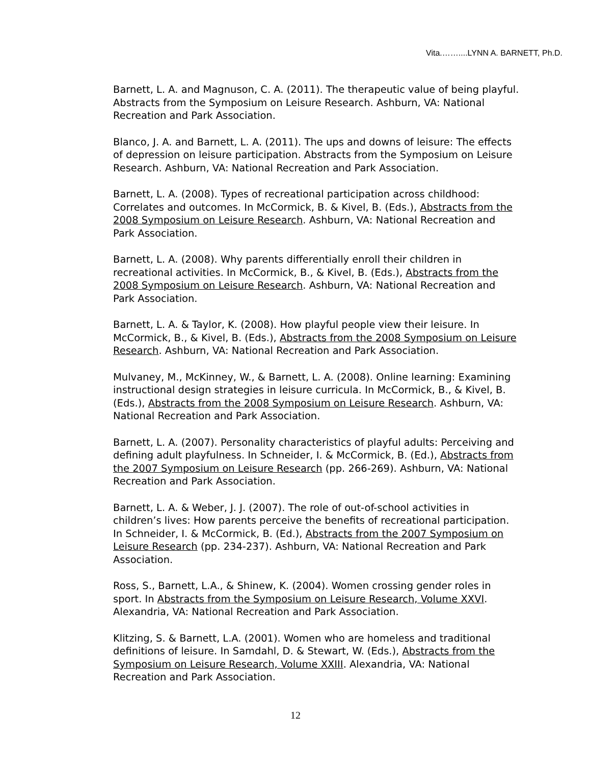Vita.……....LYNN A. BARNETT, Ph.D.
Barnett, L. A. and Magnuson, C. A. (2011). The therapeutic value of being playful. Abstracts from the Symposium on Leisure Research. Ashburn, VA: National Recreation and Park Association.
Blanco, J. A. and Barnett, L. A. (2011). The ups and downs of leisure: The effects of depression on leisure participation. Abstracts from the Symposium on Leisure Research. Ashburn, VA: National Recreation and Park Association.
Barnett, L. A. (2008). Types of recreational participation across childhood: Correlates and outcomes. In McCormick, B. & Kivel, B. (Eds.), Abstracts from the 2008 Symposium on Leisure Research. Ashburn, VA: National Recreation and Park Association.
Barnett, L. A. (2008). Why parents differentially enroll their children in recreational activities. In McCormick, B., & Kivel, B. (Eds.), Abstracts from the 2008 Symposium on Leisure Research. Ashburn, VA: National Recreation and Park Association.
Barnett, L. A. & Taylor, K. (2008). How playful people view their leisure. In McCormick, B., & Kivel, B. (Eds.), Abstracts from the 2008 Symposium on Leisure Research. Ashburn, VA: National Recreation and Park Association.
Mulvaney, M., McKinney, W., & Barnett, L. A. (2008). Online learning: Examining instructional design strategies in leisure curricula. In McCormick, B., & Kivel, B. (Eds.), Abstracts from the 2008 Symposium on Leisure Research. Ashburn, VA: National Recreation and Park Association.
Barnett, L. A. (2007). Personality characteristics of playful adults: Perceiving and defining adult playfulness. In Schneider, I. & McCormick, B. (Ed.), Abstracts from the 2007 Symposium on Leisure Research (pp. 266-269). Ashburn, VA: National Recreation and Park Association.
Barnett, L. A. & Weber, J. J. (2007). The role of out-of-school activities in children’s lives: How parents perceive the benefits of recreational participation. In Schneider, I. & McCormick, B. (Ed.), Abstracts from the 2007 Symposium on Leisure Research (pp. 234-237). Ashburn, VA: National Recreation and Park Association.
Ross, S., Barnett, L.A., & Shinew, K. (2004). Women crossing gender roles in sport. In Abstracts from the Symposium on Leisure Research, Volume XXVI. Alexandria, VA: National Recreation and Park Association.
Klitzing, S. & Barnett, L.A. (2001). Women who are homeless and traditional definitions of leisure. In Samdahl, D. & Stewart, W. (Eds.), Abstracts from the Symposium on Leisure Research, Volume XXIII. Alexandria, VA: National Recreation and Park Association.
12